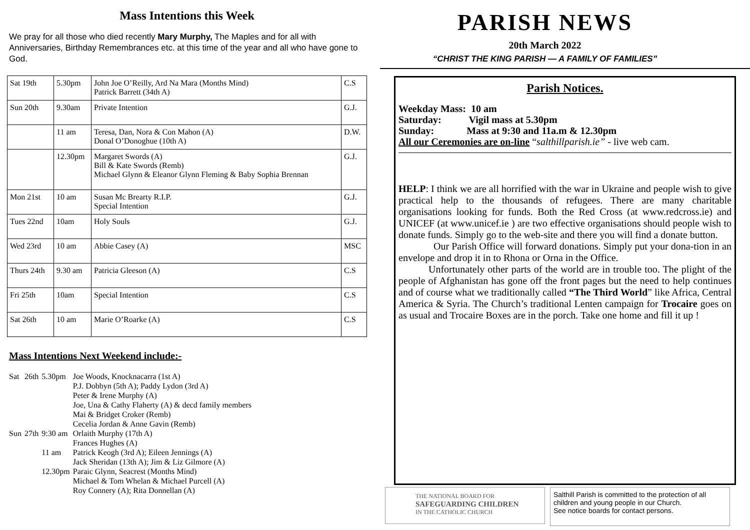Mass Intentions this Week
We pray for all those who died recently Mary Murphy, The Maples and for all with Anniversaries, Birthday Remembrances etc. at this time of the year and all who have gone to God.
| Sat 19th | 5.30pm | John Joe O’Reilly, Ard Na Mara (Months Mind) Patrick Barrett (34th A) | C.S |
| Sun 20th | 9.30am | Private Intention | G.J. |
| | 11 am | Teresa, Dan, Nora & Con Mahon (A) Donal O’Donoghue (10th A) | D.W. |
| | 12.30pm | Margaret Swords (A) Bill & Kate Swords (Remb) Michael Glynn & Eleanor Glynn Fleming & Baby Sophia Brennan | G.J. |
| Mon 21st | 10 am | Susan Mc Brearty R.I.P. Special Intention | G.J. |
| Tues 22nd | 10am | Holy Souls | G.J. |
| Wed 23rd | 10 am | Abbie Casey (A) | MSC |
| Thurs 24th | 9.30 am | Patricia Gleeson (A) | C.S |
| Fri 25th | 10am | Special Intention | C.S |
| Sat 26th | 10 am | Marie O’Roarke (A) | C.S |
Mass Intentions Next Weekend include:-
| Sat | 26th | 5.30pm | Joe Woods, Knocknacarra (1st A) P.J. Dobbyn (5th A); Paddy Lydon (3rd A) Peter & Irene Murphy (A) Joe, Una & Cathy Flaherty (A) & decd family members Mai & Bridget Croker (Remb) Cecelia Jordan & Anne Gavin (Remb) |
| Sun | 27th | 9:30 am | Orlaith Murphy (17th A) Frances Hughes (A) |
| | | 11 am | Patrick Keogh (3rd A); Eileen Jennings (A) Jack Sheridan (13th A); Jim & Liz Gilmore (A) |
| | | 12.30pm | Paraic Glynn, Seacrest (Months Mind) Michael & Tom Whelan & Michael Purcell (A) Roy Connery (A); Rita Donnellan (A) |
PARISH NEWS
20th March 2022
“CHRIST THE KING PARISH — A FAMILY OF FAMILIES”
Parish Notices.
Weekday Mass: 10 am
Saturday: Vigil mass at 5.30pm
Sunday: Mass at 9:30 and 11a.m & 12.30pm
All our Ceremonies are on-line “salthillparish.ie” - live web cam.
HELP: I think we are all horrified with the war in Ukraine and people wish to give practical help to the thousands of refugees. There are many charitable organisations looking for funds. Both the Red Cross (at www.redcross.ie) and UNICEF (at www.unicef.ie ) are two effective organisations should people wish to donate funds. Simply go to the web-site and there you will find a donate button.
Our Parish Office will forward donations. Simply put your dona-tion in an envelope and drop it in to Rhona or Orna in the Office.
Unfortunately other parts of the world are in trouble too. The plight of the people of Afghanistan has gone off the front pages but the need to help continues and of course what we traditionally called “The Third World” like Africa, Central America & Syria. The Church’s traditional Lenten campaign for Trocaire goes on as usual and Trocaire Boxes are in the porch. Take one home and fill it up !
THE NATIONAL BOARD FOR
SAFEGUARDING CHILDREN
IN THE CATHOLIC CHURCH
Salthill Parish is committed to the protection of all children and young people in our Church.
See notice boards for contact persons.